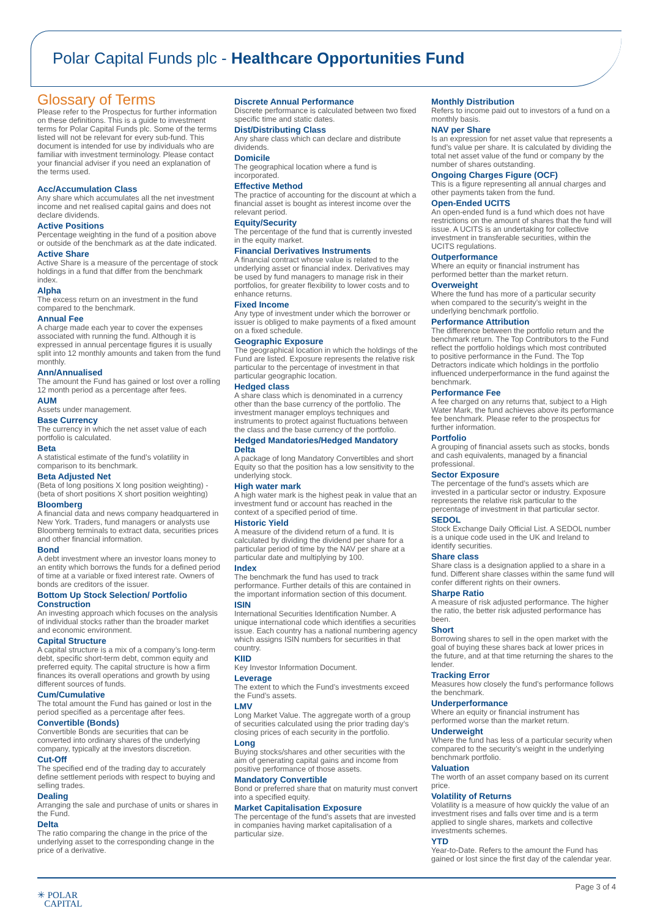Polar Capital Funds plc - Healthcare Opportunities Fund
Glossary of Terms
Please refer to the Prospectus for further information on these definitions. This is a guide to investment terms for Polar Capital Funds plc. Some of the terms listed will not be relevant for every sub-fund. This document is intended for use by individuals who are familiar with investment terminology. Please contact your financial adviser if you need an explanation of the terms used.
Acc/Accumulation Class
Any share which accumulates all the net investment income and net realised capital gains and does not declare dividends.
Active Positions
Percentage weighting in the fund of a position above or outside of the benchmark as at the date indicated.
Active Share
Active Share is a measure of the percentage of stock holdings in a fund that differ from the benchmark index.
Alpha
The excess return on an investment in the fund compared to the benchmark.
Annual Fee
A charge made each year to cover the expenses associated with running the fund. Although it is expressed in annual percentage figures it is usually split into 12 monthly amounts and taken from the fund monthly.
Ann/Annualised
The amount the Fund has gained or lost over a rolling 12 month period as a percentage after fees.
AUM
Assets under management.
Base Currency
The currency in which the net asset value of each portfolio is calculated.
Beta
A statistical estimate of the fund’s volatility in comparison to its benchmark.
Beta Adjusted Net
(Beta of long positions X long position weighting) - (beta of short positions X short position weighting)
Bloomberg
A financial data and news company headquartered in New York. Traders, fund managers or analysts use Bloomberg terminals to extract data, securities prices and other financial information.
Bond
A debt investment where an investor loans money to an entity which borrows the funds for a defined period of time at a variable or fixed interest rate. Owners of bonds are creditors of the issuer.
Bottom Up Stock Selection/ Portfolio Construction
An investing approach which focuses on the analysis of individual stocks rather than the broader market and economic environment.
Capital Structure
A capital structure is a mix of a company’s long-term debt, specific short-term debt, common equity and preferred equity. The capital structure is how a firm finances its overall operations and growth by using different sources of funds.
Cum/Cumulative
The total amount the Fund has gained or lost in the period specified as a percentage after fees.
Convertible (Bonds)
Convertible Bonds are securities that can be converted into ordinary shares of the underlying company, typically at the investors discretion.
Cut-Off
The specified end of the trading day to accurately define settlement periods with respect to buying and selling trades.
Dealing
Arranging the sale and purchase of units or shares in the Fund.
Delta
The ratio comparing the change in the price of the underlying asset to the corresponding change in the price of a derivative.
Discrete Annual Performance
Discrete performance is calculated between two fixed specific time and static dates.
Dist/Distributing Class
Any share class which can declare and distribute dividends.
Domicile
The geographical location where a fund is incorporated.
Effective Method
The practice of accounting for the discount at which a financial asset is bought as interest income over the relevant period.
Equity/Security
The percentage of the fund that is currently invested in the equity market.
Financial Derivatives Instruments
A financial contract whose value is related to the underlying asset or financial index. Derivatives may be used by fund managers to manage risk in their portfolios, for greater flexibility to lower costs and to enhance returns.
Fixed Income
Any type of investment under which the borrower or issuer is obliged to make payments of a fixed amount on a fixed schedule.
Geographic Exposure
The geographical location in which the holdings of the Fund are listed. Exposure represents the relative risk particular to the percentage of investment in that particular geographic location.
Hedged class
A share class which is denominated in a currency other than the base currency of the portfolio. The investment manager employs techniques and instruments to protect against fluctuations between the class and the base currency of the portfolio.
Hedged Mandatories/Hedged Mandatory Delta
A package of long Mandatory Convertibles and short Equity so that the position has a low sensitivity to the underlying stock.
High water mark
A high water mark is the highest peak in value that an investment fund or account has reached in the context of a specified period of time.
Historic Yield
A measure of the dividend return of a fund. It is calculated by dividing the dividend per share for a particular period of time by the NAV per share at a particular date and multiplying by 100.
Index
The benchmark the fund has used to track performance. Further details of this are contained in the important information section of this document.
ISIN
International Securities Identification Number. A unique international code which identifies a securities issue. Each country has a national numbering agency which assigns ISIN numbers for securities in that country.
KIID
Key Investor Information Document.
Leverage
The extent to which the Fund’s investments exceed the Fund’s assets.
LMV
Long Market Value. The aggregate worth of a group of securities calculated using the prior trading day’s closing prices of each security in the portfolio.
Long
Buying stocks/shares and other securities with the aim of generating capital gains and income from positive performance of those assets.
Mandatory Convertible
Bond or preferred share that on maturity must convert into a specified equity.
Market Capitalisation Exposure
The percentage of the fund’s assets that are invested in companies having market capitalisation of a particular size.
Monthly Distribution
Refers to income paid out to investors of a fund on a monthly basis.
NAV per Share
Is an expression for net asset value that represents a fund’s value per share. It is calculated by dividing the total net asset value of the fund or company by the number of shares outstanding.
Ongoing Charges Figure (OCF)
This is a figure representing all annual charges and other payments taken from the fund.
Open-Ended UCITS
An open-ended fund is a fund which does not have restrictions on the amount of shares that the fund will issue. A UCITS is an undertaking for collective investment in transferable securities, within the UCITS regulations.
Outperformance
Where an equity or financial instrument has performed better than the market return.
Overweight
Where the fund has more of a particular security when compared to the security’s weight in the underlying benchmark portfolio.
Performance Attribution
The difference between the portfolio return and the benchmark return. The Top Contributors to the Fund reflect the portfolio holdings which most contributed to positive performance in the Fund. The Top Detractors indicate which holdings in the portfolio influenced underperformance in the fund against the benchmark.
Performance Fee
A fee charged on any returns that, subject to a High Water Mark, the fund achieves above its performance fee benchmark. Please refer to the prospectus for further information.
Portfolio
A grouping of financial assets such as stocks, bonds and cash equivalents, managed by a financial professional.
Sector Exposure
The percentage of the fund’s assets which are invested in a particular sector or industry. Exposure represents the relative risk particular to the percentage of investment in that particular sector.
SEDOL
Stock Exchange Daily Official List. A SEDOL number is a unique code used in the UK and Ireland to identify securities.
Share class
Share class is a designation applied to a share in a fund. Different share classes within the same fund will confer different rights on their owners.
Sharpe Ratio
A measure of risk adjusted performance. The higher the ratio, the better risk adjusted performance has been.
Short
Borrowing shares to sell in the open market with the goal of buying these shares back at lower prices in the future, and at that time returning the shares to the lender.
Tracking Error
Measures how closely the fund’s performance follows the benchmark.
Underperformance
Where an equity or financial instrument has performed worse than the market return.
Underweight
Where the fund has less of a particular security when compared to the security’s weight in the underlying benchmark portfolio.
Valuation
The worth of an asset company based on its current price.
Volatility of Returns
Volatility is a measure of how quickly the value of an investment rises and falls over time and is a term applied to single shares, markets and collective investments schemes.
YTD
Year-to-Date. Refers to the amount the Fund has gained or lost since the first day of the calendar year.
✳ POLAR
CAPITAL
Page 3 of 4